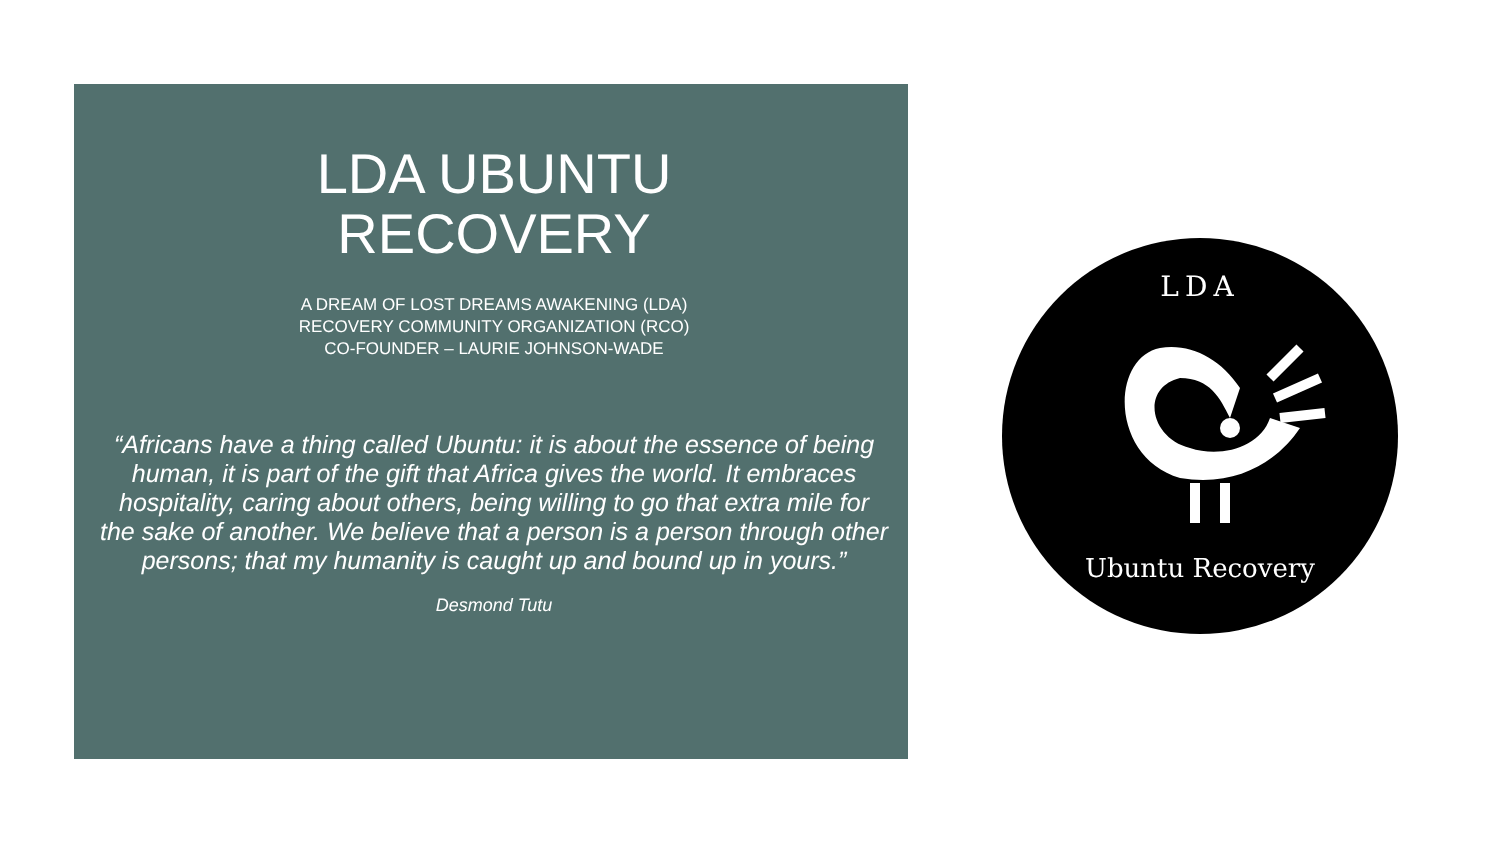LDA UBUNTU
RECOVERY
A DREAM OF LOST DREAMS AWAKENING (LDA)
RECOVERY COMMUNITY ORGANIZATION (RCO)
CO-FOUNDER – LAURIE JOHNSON-WADE
“Africans have a thing called Ubuntu: it is about the essence of being
human, it is part of the gift that Africa gives the world. It embraces
hospitality, caring about others, being willing to go that extra mile for
the sake of another. We believe that a person is a person through other
persons; that my humanity is caught up and bound up in yours.”
Desmond Tutu
LDA
Ubuntu Recovery